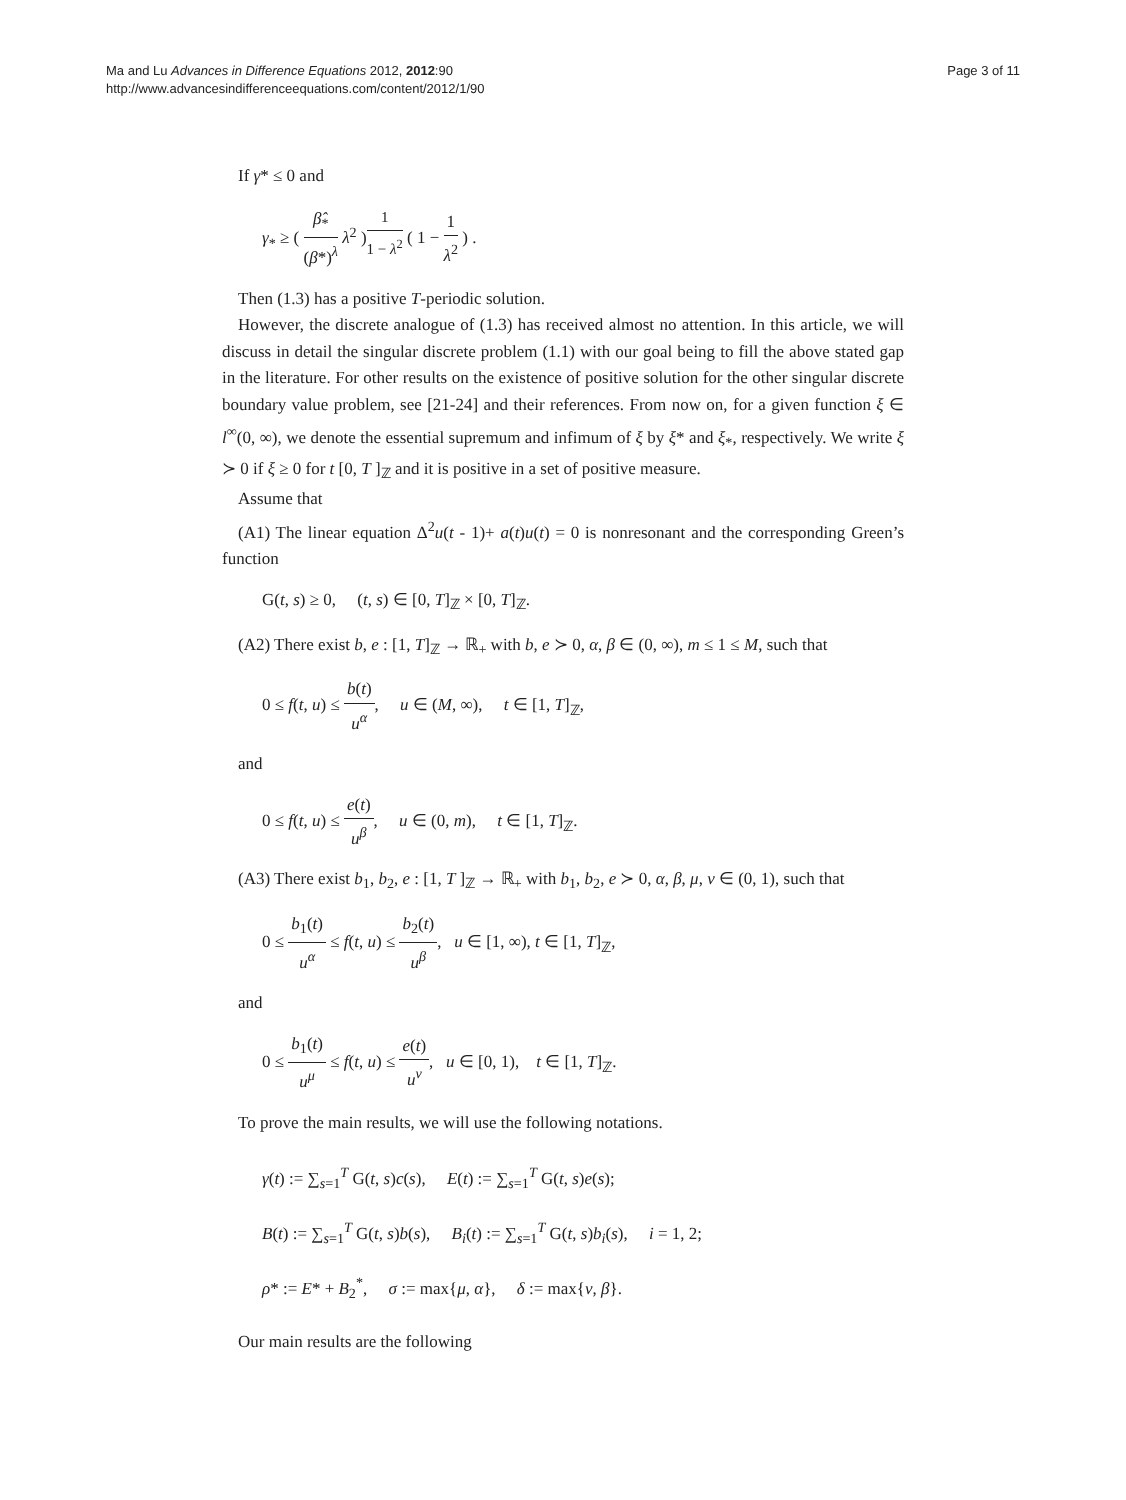Ma and Lu Advances in Difference Equations 2012, 2012:90
http://www.advancesindifferenceequations.com/content/2012/1/90
Page 3 of 11
If γ* ≤ 0 and
γ<sub>*</sub> ≥ ( β̂<sub>*</sub> (β*)<sup>λ</sup> λ<sup>2</sup> )<sup>1 1 − λ<sup>2</sup></sup> ( 1 − 1 λ<sup>2</sup> ) .
Then (1.3) has a positive T-periodic solution.
However, the discrete analogue of (1.3) has received almost no attention. In this article, we will discuss in detail the singular discrete problem (1.1) with our goal being to fill the above stated gap in the literature. For other results on the existence of positive solution for the other singular discrete boundary value problem, see [21-24] and their references. From now on, for a given function ξ ∈ l<sup>∞</sup>(0, ∞), we denote the essential supremum and infimum of ξ by ξ* and ξ<sub>*</sub>, respectively. We write ξ ≻ 0 if ξ ≥ 0 for t [0, T ]<sub>ℤ</sub> and it is positive in a set of positive measure.
Assume that
(A1) The linear equation Δ<sup>2</sup>u(t - 1)+ a(t)u(t) = 0 is nonresonant and the corresponding Green’s function
G(t, s) ≥ 0, (t, s) ∈ [0, T]<sub>ℤ</sub> × [0, T]<sub>ℤ</sub>.
(A2) There exist b, e : [1, T]<sub>ℤ</sub> → ℝ<sub>+</sub> with b, e ≻ 0, α, β ∈ (0, ∞), m ≤ 1 ≤ M, such that
0 ≤ f(t, u) ≤ b(t) u<sup>α</sup>, u ∈ (M, ∞), t ∈ [1, T]<sub>ℤ</sub>,
and
0 ≤ f(t, u) ≤ e(t) u<sup>β</sup>, u ∈ (0, m), t ∈ [1, T]<sub>ℤ</sub>.
(A3) There exist b<sub>1</sub>, b<sub>2</sub>, e : [1, T ]<sub>ℤ</sub> → ℝ<sub>+</sub> with b<sub>1</sub>, b<sub>2</sub>, e ≻ 0, α, β, μ, ν ∈ (0, 1), such that
0 ≤ b<sub>1</sub>(t) u<sup>α</sup> ≤ f(t, u) ≤ b<sub>2</sub>(t) u<sup>β</sup>, u ∈ [1, ∞), t ∈ [1, T]<sub>ℤ</sub>,
and
0 ≤ b<sub>1</sub>(t) u<sup>μ</sup> ≤ f(t, u) ≤ e(t) u<sup>ν</sup>, u ∈ [0, 1), t ∈ [1, T]<sub>ℤ</sub>.
To prove the main results, we will use the following notations.
γ(t) := ∑<sub>s=1</sub><sup>T</sup> G(t, s)c(s), E(t) := ∑<sub>s=1</sub><sup>T</sup> G(t, s)e(s);
B(t) := ∑<sub>s=1</sub><sup>T</sup> G(t, s)b(s), B<sub>i</sub>(t) := ∑<sub>s=1</sub><sup>T</sup> G(t, s)b<sub>i</sub>(s), i = 1, 2;
ρ* := E* + B<sub>2</sub><sup>*</sup>, σ := max{μ, α}, δ := max{ν, β}.
Our main results are the following